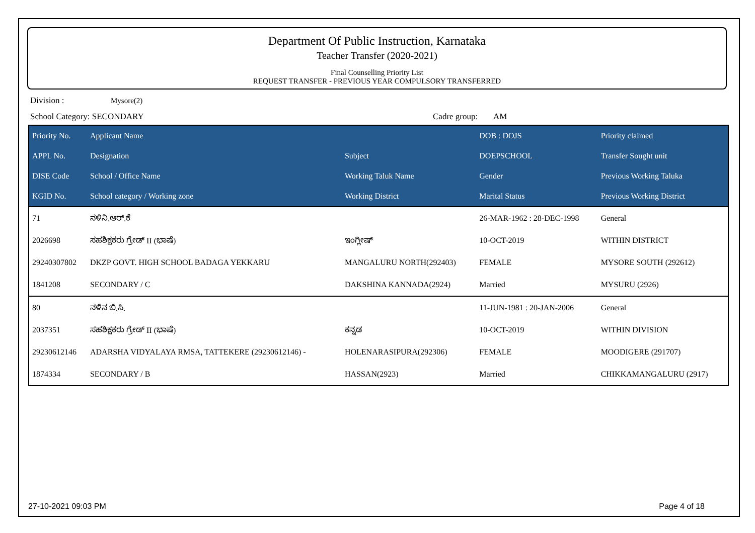Department Of Public Instruction, Karnataka
Teacher Transfer (2020-2021)
Final Counselling Priority List
REQUEST TRANSFER - PREVIOUS YEAR COMPULSORY TRANSFERRED
Division : Mysore(2)
School Category: SECONDARY Cadre group: AM
| Priority No. | Applicant Name | | DOB : DOJS | Priority claimed |
| --- | --- | --- | --- | --- |
| APPL No. | Designation | Subject | DOEPSCHOOL | Transfer Sought unit |
| DISE Code | School / Office Name | Working Taluk Name | Gender | Previous Working Taluka |
| KGID No. | School category / Working zone | Working District | Marital Status | Previous Working District |
| 71 | ನಳಿನಿ.ಆರ್.ಕೆ | | 26-MAR-1962 : 28-DEC-1998 | General |
| 2026698 | ಸಹಶಿಕ್ಷಕರು ಗ್ರೇಡ್ II (ಭಾಷೆ) | ಇಂಗ್ಲೀಷ್ | 10-OCT-2019 | WITHIN DISTRICT |
| 29240307802 | DKZP GOVT. HIGH SCHOOL BADAGA YEKKARU | MANGALURU NORTH(292403) | FEMALE | MYSORE SOUTH (292612) |
| 1841208 | SECONDARY / C | DAKSHINA KANNADA(2924) | Married | MYSURU (2926) |
| 80 | ನಳಿನ ಬಿ.ಸಿ. | | 11-JUN-1981 : 20-JAN-2006 | General |
| 2037351 | ಸಹಶಿಕ್ಷಕರು ಗ್ರೇಡ್ II (ಭಾಷೆ) | ಕನ್ನಡ | 10-OCT-2019 | WITHIN DIVISION |
| 29230612146 | ADARSHA VIDYALAYA RMSA, TATTEKERE (29230612146) - | HOLENARASIPURA(292306) | FEMALE | MOODIGERE (291707) |
| 1874334 | SECONDARY / B | HASSAN(2923) | Married | CHIKKAMANGALURU (2917) |
27-10-2021 09:03 PM Page 4 of 18